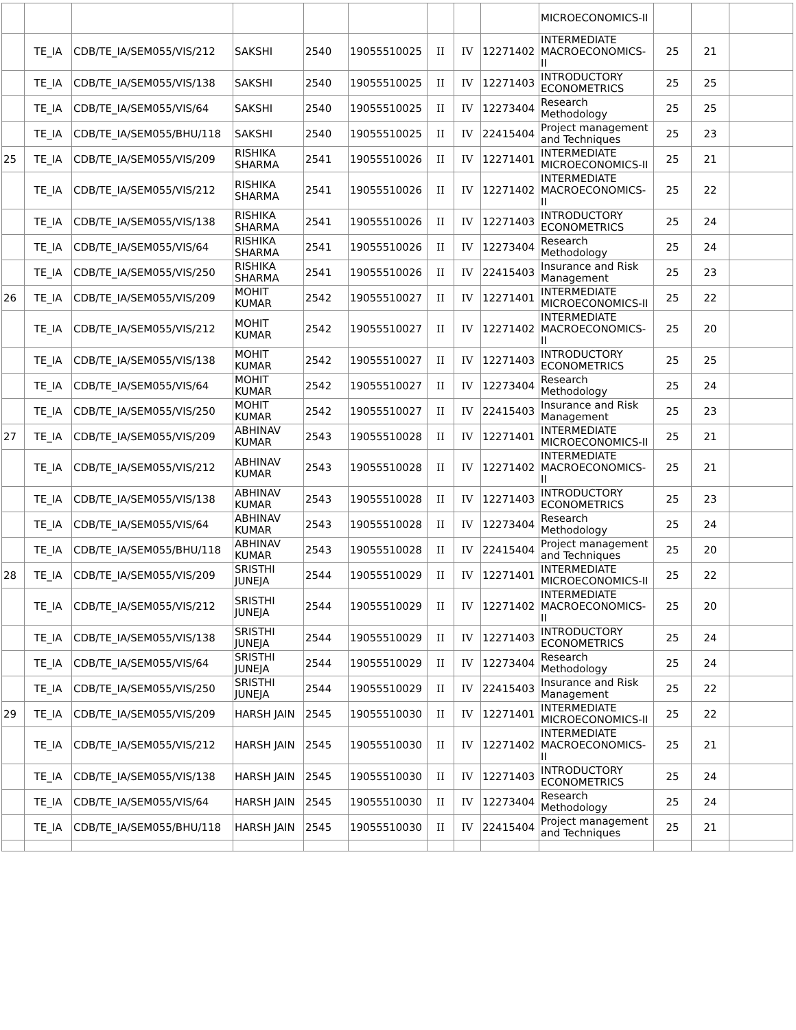| | | | | | | | | | MICROECONOMICS-II | | | |
| | TE_IA | CDB/TE_IA/SEM055/VIS/212 | SAKSHI | 2540 | 19055510025 | II | IV | 12271402 | INTERMEDIATE MACROECONOMICS-II | 25 | 21 | |
| | TE_IA | CDB/TE_IA/SEM055/VIS/138 | SAKSHI | 2540 | 19055510025 | II | IV | 12271403 | INTRODUCTORY ECONOMETRICS | 25 | 25 | |
| | TE_IA | CDB/TE_IA/SEM055/VIS/64 | SAKSHI | 2540 | 19055510025 | II | IV | 12273404 | Research Methodology | 25 | 25 | |
| | TE_IA | CDB/TE_IA/SEM055/BHU/118 | SAKSHI | 2540 | 19055510025 | II | IV | 22415404 | Project management and Techniques | 25 | 23 | |
| 25 | TE_IA | CDB/TE_IA/SEM055/VIS/209 | RISHIKA SHARMA | 2541 | 19055510026 | II | IV | 12271401 | INTERMEDIATE MICROECONOMICS-II | 25 | 21 | |
| | TE_IA | CDB/TE_IA/SEM055/VIS/212 | RISHIKA SHARMA | 2541 | 19055510026 | II | IV | 12271402 | INTERMEDIATE MACROECONOMICS-II | 25 | 22 | |
| | TE_IA | CDB/TE_IA/SEM055/VIS/138 | RISHIKA SHARMA | 2541 | 19055510026 | II | IV | 12271403 | INTRODUCTORY ECONOMETRICS | 25 | 24 | |
| | TE_IA | CDB/TE_IA/SEM055/VIS/64 | RISHIKA SHARMA | 2541 | 19055510026 | II | IV | 12273404 | Research Methodology | 25 | 24 | |
| | TE_IA | CDB/TE_IA/SEM055/VIS/250 | RISHIKA SHARMA | 2541 | 19055510026 | II | IV | 22415403 | Insurance and Risk Management | 25 | 23 | |
| 26 | TE_IA | CDB/TE_IA/SEM055/VIS/209 | MOHIT KUMAR | 2542 | 19055510027 | II | IV | 12271401 | INTERMEDIATE MICROECONOMICS-II | 25 | 22 | |
| | TE_IA | CDB/TE_IA/SEM055/VIS/212 | MOHIT KUMAR | 2542 | 19055510027 | II | IV | 12271402 | INTERMEDIATE MACROECONOMICS-II | 25 | 20 | |
| | TE_IA | CDB/TE_IA/SEM055/VIS/138 | MOHIT KUMAR | 2542 | 19055510027 | II | IV | 12271403 | INTRODUCTORY ECONOMETRICS | 25 | 25 | |
| | TE_IA | CDB/TE_IA/SEM055/VIS/64 | MOHIT KUMAR | 2542 | 19055510027 | II | IV | 12273404 | Research Methodology | 25 | 24 | |
| | TE_IA | CDB/TE_IA/SEM055/VIS/250 | MOHIT KUMAR | 2542 | 19055510027 | II | IV | 22415403 | Insurance and Risk Management | 25 | 23 | |
| 27 | TE_IA | CDB/TE_IA/SEM055/VIS/209 | ABHINAV KUMAR | 2543 | 19055510028 | II | IV | 12271401 | INTERMEDIATE MICROECONOMICS-II | 25 | 21 | |
| | TE_IA | CDB/TE_IA/SEM055/VIS/212 | ABHINAV KUMAR | 2543 | 19055510028 | II | IV | 12271402 | INTERMEDIATE MACROECONOMICS-II | 25 | 21 | |
| | TE_IA | CDB/TE_IA/SEM055/VIS/138 | ABHINAV KUMAR | 2543 | 19055510028 | II | IV | 12271403 | INTRODUCTORY ECONOMETRICS | 25 | 23 | |
| | TE_IA | CDB/TE_IA/SEM055/VIS/64 | ABHINAV KUMAR | 2543 | 19055510028 | II | IV | 12273404 | Research Methodology | 25 | 24 | |
| | TE_IA | CDB/TE_IA/SEM055/BHU/118 | ABHINAV KUMAR | 2543 | 19055510028 | II | IV | 22415404 | Project management and Techniques | 25 | 20 | |
| 28 | TE_IA | CDB/TE_IA/SEM055/VIS/209 | SRISTHI JUNEJA | 2544 | 19055510029 | II | IV | 12271401 | INTERMEDIATE MICROECONOMICS-II | 25 | 22 | |
| | TE_IA | CDB/TE_IA/SEM055/VIS/212 | SRISTHI JUNEJA | 2544 | 19055510029 | II | IV | 12271402 | INTERMEDIATE MACROECONOMICS-II | 25 | 20 | |
| | TE_IA | CDB/TE_IA/SEM055/VIS/138 | SRISTHI JUNEJA | 2544 | 19055510029 | II | IV | 12271403 | INTRODUCTORY ECONOMETRICS | 25 | 24 | |
| | TE_IA | CDB/TE_IA/SEM055/VIS/64 | SRISTHI JUNEJA | 2544 | 19055510029 | II | IV | 12273404 | Research Methodology | 25 | 24 | |
| | TE_IA | CDB/TE_IA/SEM055/VIS/250 | SRISTHI JUNEJA | 2544 | 19055510029 | II | IV | 22415403 | Insurance and Risk Management | 25 | 22 | |
| 29 | TE_IA | CDB/TE_IA/SEM055/VIS/209 | HARSH JAIN | 2545 | 19055510030 | II | IV | 12271401 | INTERMEDIATE MICROECONOMICS-II | 25 | 22 | |
| | TE_IA | CDB/TE_IA/SEM055/VIS/212 | HARSH JAIN | 2545 | 19055510030 | II | IV | 12271402 | INTERMEDIATE MACROECONOMICS-II | 25 | 21 | |
| | TE_IA | CDB/TE_IA/SEM055/VIS/138 | HARSH JAIN | 2545 | 19055510030 | II | IV | 12271403 | INTRODUCTORY ECONOMETRICS | 25 | 24 | |
| | TE_IA | CDB/TE_IA/SEM055/VIS/64 | HARSH JAIN | 2545 | 19055510030 | II | IV | 12273404 | Research Methodology | 25 | 24 | |
| | TE_IA | CDB/TE_IA/SEM055/BHU/118 | HARSH JAIN | 2545 | 19055510030 | II | IV | 22415404 | Project management and Techniques | 25 | 21 | |